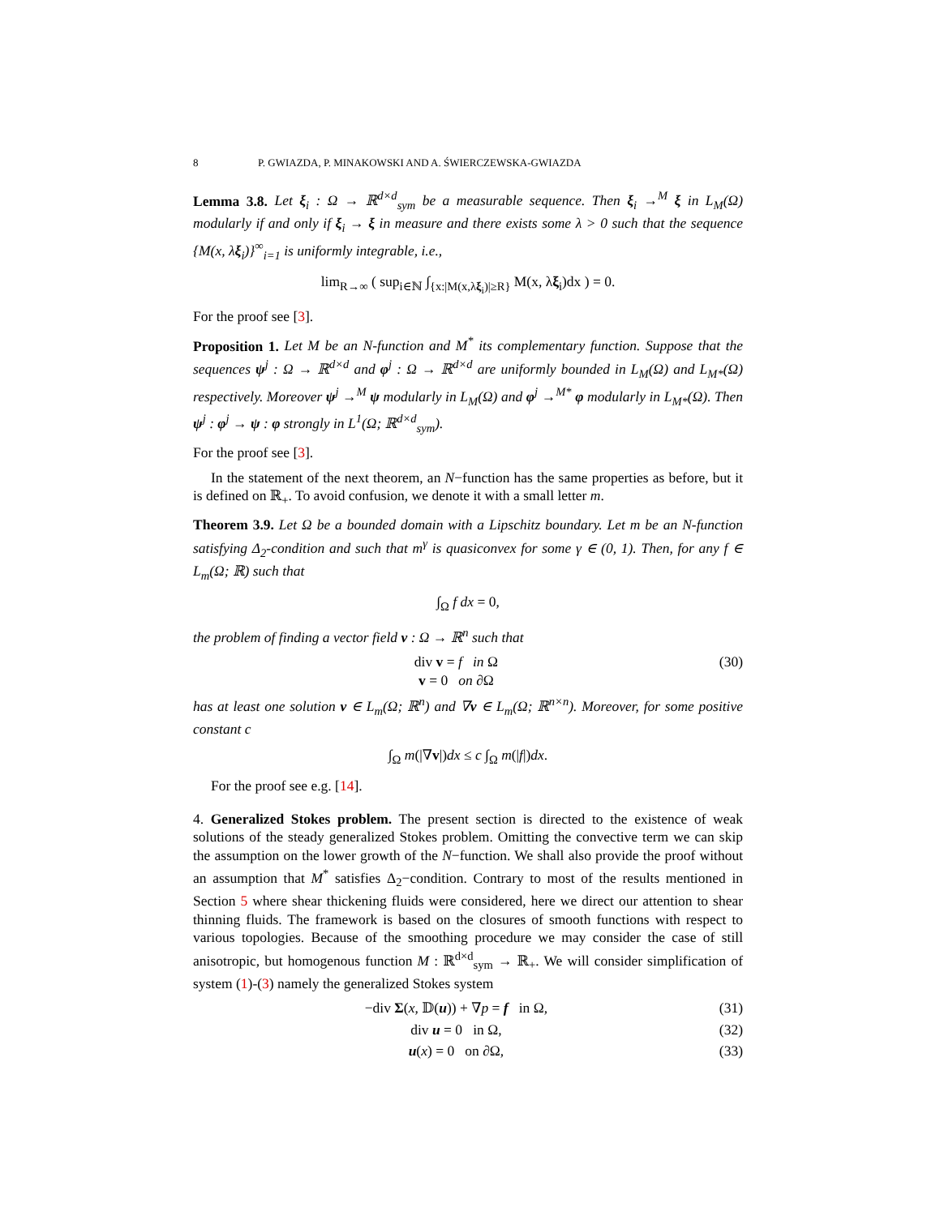8 P. GWIAZDA, P. MINAKOWSKI AND A. ŚWIERCZEWSKA-GWIAZDA
Lemma 3.8. Let ξ<sub>i</sub> : Ω → ℝ<sup>d×d</sup><sub>sym</sub> be a measurable sequence. Then ξ<sub>i</sub> →<sup>M</sup> ξ in L<sub>M</sub>(Ω) modularly if and only if ξ<sub>i</sub> → ξ in measure and there exists some λ > 0 such that the sequence {M(x, λξ<sub>i</sub>)}<sup>∞</sup><sub>i=1</sub> is uniformly integrable, i.e.,
lim<sub>R→∞</sub> ( sup<sub>i∈ℕ</sub> ∫<sub>{x:|M(x,λξ<sub>i</sub>)|≥R}</sub> M(x, λξ<sub>i</sub>)dx ) = 0.
For the proof see [3].
Proposition 1. Let M be an N-function and M<sup>*</sup> its complementary function. Suppose that the sequences ψ<sup>j</sup> : Ω → ℝ<sup>d×d</sup> and φ<sup>j</sup> : Ω → ℝ<sup>d×d</sup> are uniformly bounded in L<sub>M</sub>(Ω) and L<sub>M*</sub>(Ω) respectively. Moreover ψ<sup>j</sup> →<sup>M</sup> ψ modularly in L<sub>M</sub>(Ω) and φ<sup>j</sup> →<sup>M*</sup> φ modularly in L<sub>M*</sub>(Ω). Then ψ<sup>j</sup> : φ<sup>j</sup> → ψ : φ strongly in L<sup>1</sup>(Ω; ℝ<sup>d×d</sup><sub>sym</sub>).
For the proof see [3].
In the statement of the next theorem, an N−function has the same properties as before, but it is defined on ℝ<sub>+</sub>. To avoid confusion, we denote it with a small letter m.
Theorem 3.9. Let Ω be a bounded domain with a Lipschitz boundary. Let m be an N-function satisfying Δ<sub>2</sub>-condition and such that m<sup>γ</sup> is quasiconvex for some γ ∈ (0, 1). Then, for any f ∈ L<sub>m</sub>(Ω; ℝ) such that
∫<sub>Ω</sub> f dx = 0,
the problem of finding a vector field v : Ω → ℝ<sup>n</sup> such that
div v = f in Ω
v = 0 on ∂Ω (30)
has at least one solution v ∈ L<sub>m</sub>(Ω; ℝ<sup>n</sup>) and ∇v ∈ L<sub>m</sub>(Ω; ℝ<sup>n×n</sup>). Moreover, for some positive constant c
∫<sub>Ω</sub> m(|∇v|)dx ≤ c ∫<sub>Ω</sub> m(|f|)dx.
For the proof see e.g. [14].
4. Generalized Stokes problem. The present section is directed to the existence of weak solutions of the steady generalized Stokes problem. Omitting the convective term we can skip the assumption on the lower growth of the N−function. We shall also provide the proof without an assumption that M<sup>*</sup> satisfies Δ<sub>2</sub>−condition. Contrary to most of the results mentioned in Section 5 where shear thickening fluids were considered, here we direct our attention to shear thinning fluids. The framework is based on the closures of smooth functions with respect to various topologies. Because of the smoothing procedure we may consider the case of still anisotropic, but homogenous function M : ℝ<sup>d×d</sup><sub>sym</sub> → ℝ<sub>+</sub>. We will consider simplification of system (1)-(3) namely the generalized Stokes system
−div Σ(x, 𝔻(u)) + ∇p = f in Ω, (31)
div u = 0 in Ω, (32)
u(x) = 0 on ∂Ω, (33)